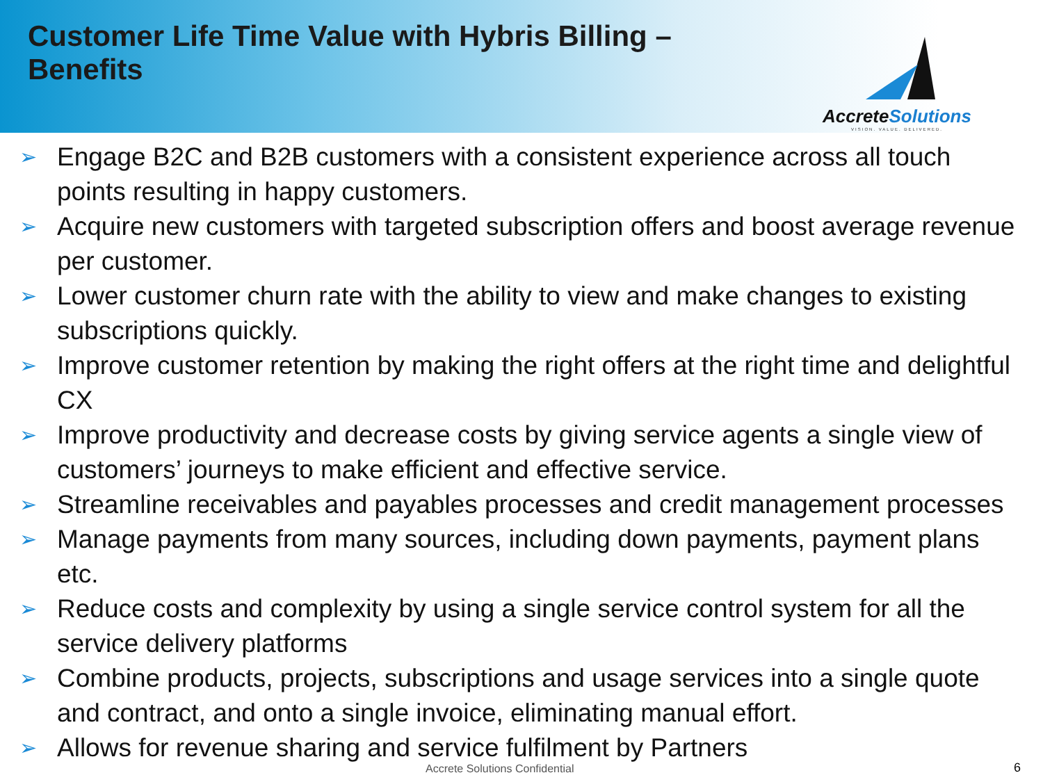Customer Life Time Value with Hybris Billing – Benefits
AccreteSolutions
VISION. VALUE. DELIVERED.
➢ Engage B2C and B2B customers with a consistent experience across all touch points resulting in happy customers.
➢ Acquire new customers with targeted subscription offers and boost average revenue per customer.
➢ Lower customer churn rate with the ability to view and make changes to existing subscriptions quickly.
➢ Improve customer retention by making the right offers at the right time and delightful CX
➢ Improve productivity and decrease costs by giving service agents a single view of customers’ journeys to make efficient and effective service.
➢ Streamline receivables and payables processes and credit management processes
➢ Manage payments from many sources, including down payments, payment plans etc.
➢ Reduce costs and complexity by using a single service control system for all the service delivery platforms
➢ Combine products, projects, subscriptions and usage services into a single quote and contract, and onto a single invoice, eliminating manual effort.
➢ Allows for revenue sharing and service fulfilment by Partners
Accrete Solutions Confidential 6